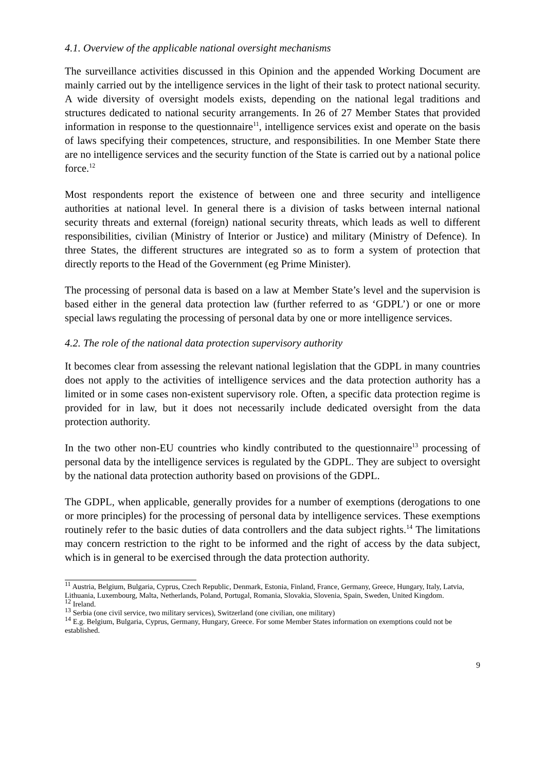4.1. Overview of the applicable national oversight mechanisms
The surveillance activities discussed in this Opinion and the appended Working Document are mainly carried out by the intelligence services in the light of their task to protect national security. A wide diversity of oversight models exists, depending on the national legal traditions and structures dedicated to national security arrangements. In 26 of 27 Member States that provided information in response to the questionnaire<sup>11</sup>, intelligence services exist and operate on the basis of laws specifying their competences, structure, and responsibilities. In one Member State there are no intelligence services and the security function of the State is carried out by a national police force.<sup>12</sup>
Most respondents report the existence of between one and three security and intelligence authorities at national level. In general there is a division of tasks between internal national security threats and external (foreign) national security threats, which leads as well to different responsibilities, civilian (Ministry of Interior or Justice) and military (Ministry of Defence). In three States, the different structures are integrated so as to form a system of protection that directly reports to the Head of the Government (eg Prime Minister).
The processing of personal data is based on a law at Member State’s level and the supervision is based either in the general data protection law (further referred to as ‘GDPL’) or one or more special laws regulating the processing of personal data by one or more intelligence services.
4.2. The role of the national data protection supervisory authority
It becomes clear from assessing the relevant national legislation that the GDPL in many countries does not apply to the activities of intelligence services and the data protection authority has a limited or in some cases non-existent supervisory role. Often, a specific data protection regime is provided for in law, but it does not necessarily include dedicated oversight from the data protection authority.
In the two other non-EU countries who kindly contributed to the questionnaire<sup>13</sup> processing of personal data by the intelligence services is regulated by the GDPL. They are subject to oversight by the national data protection authority based on provisions of the GDPL.
The GDPL, when applicable, generally provides for a number of exemptions (derogations to one or more principles) for the processing of personal data by intelligence services. These exemptions routinely refer to the basic duties of data controllers and the data subject rights.<sup>14</sup> The limitations may concern restriction to the right to be informed and the right of access by the data subject, which is in general to be exercised through the data protection authority.
<sup>11</sup> Austria, Belgium, Bulgaria, Cyprus, Czech Republic, Denmark, Estonia, Finland, France, Germany, Greece, Hungary, Italy, Latvia, Lithuania, Luxembourg, Malta, Netherlands, Poland, Portugal, Romania, Slovakia, Slovenia, Spain, Sweden, United Kingdom.
<sup>12</sup> Ireland.
<sup>13</sup> Serbia (one civil service, two military services), Switzerland (one civilian, one military)
<sup>14</sup> E.g. Belgium, Bulgaria, Cyprus, Germany, Hungary, Greece. For some Member States information on exemptions could not be established.
9